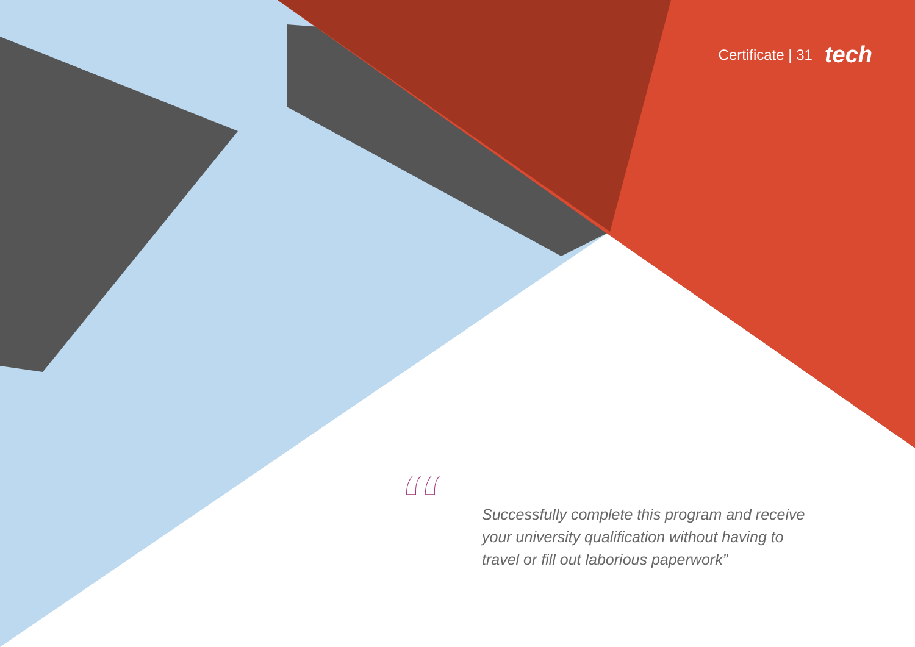Certificate | 31 tech
“
Successfully complete this program and receive your university qualification without having to travel or fill out laborious paperwork”